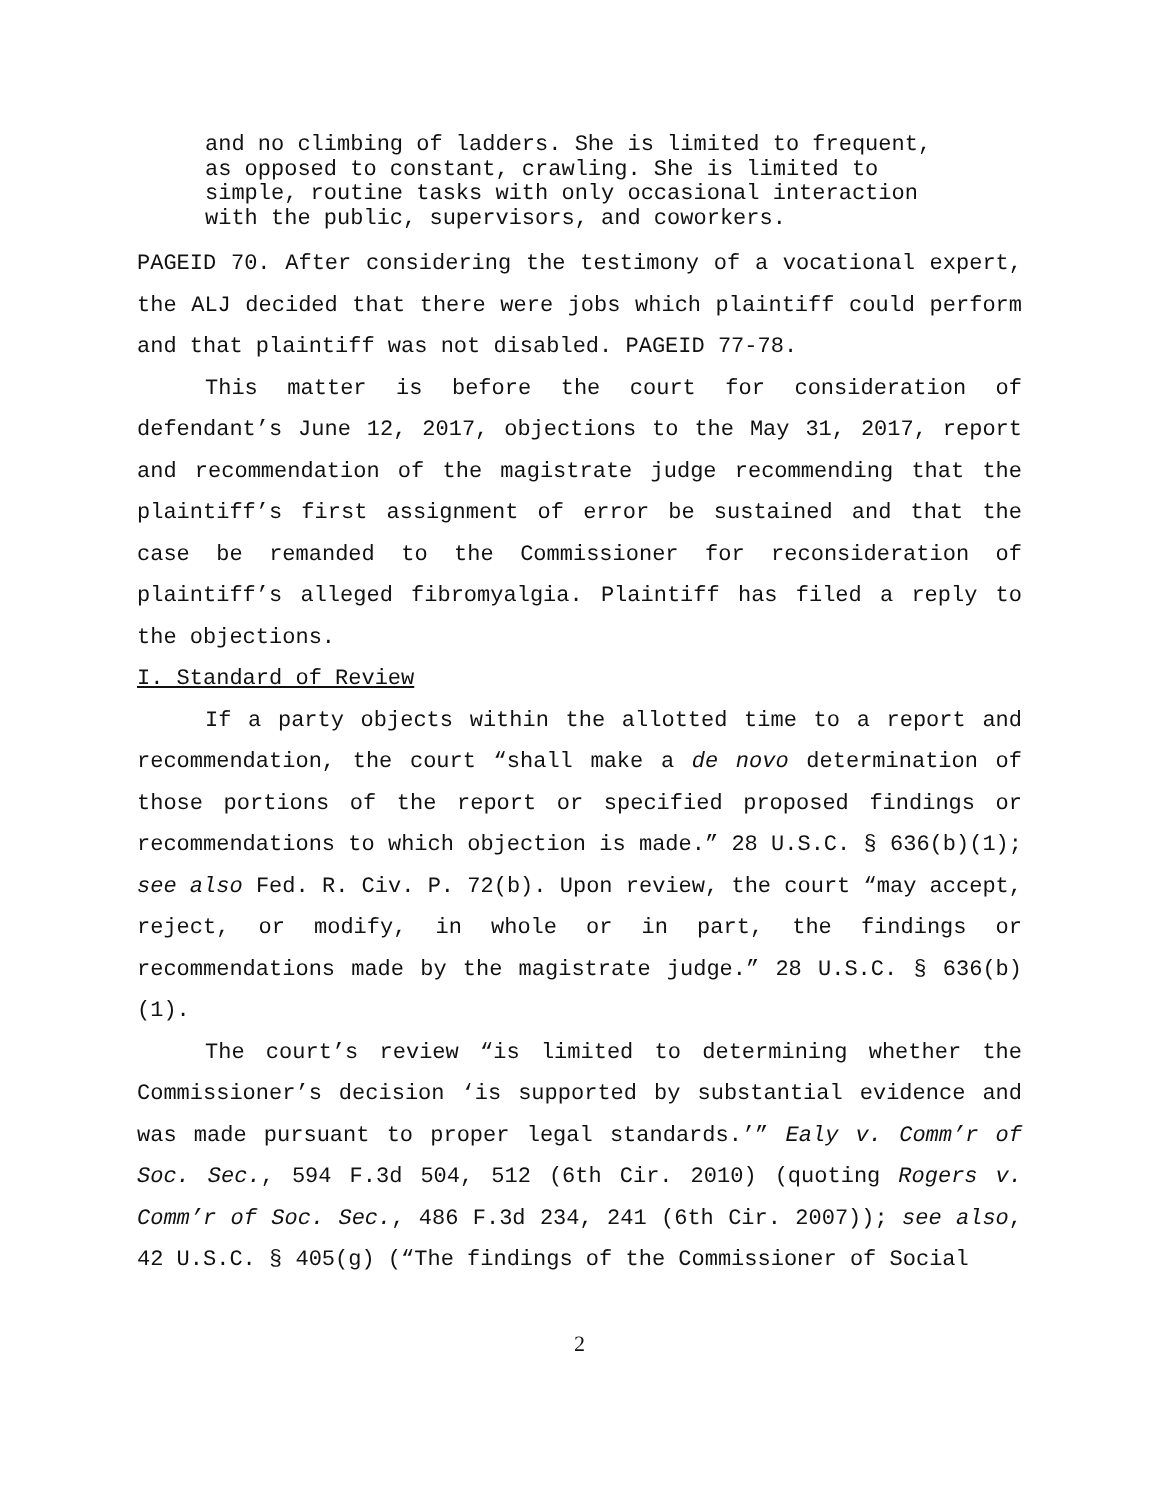and no climbing of ladders. She is limited to frequent, as opposed to constant, crawling. She is limited to simple, routine tasks with only occasional interaction with the public, supervisors, and coworkers.
PAGEID 70. After considering the testimony of a vocational expert, the ALJ decided that there were jobs which plaintiff could perform and that plaintiff was not disabled. PAGEID 77-78.
This matter is before the court for consideration of defendant’s June 12, 2017, objections to the May 31, 2017, report and recommendation of the magistrate judge recommending that the plaintiff’s first assignment of error be sustained and that the case be remanded to the Commissioner for reconsideration of plaintiff’s alleged fibromyalgia. Plaintiff has filed a reply to the objections.
I. Standard of Review
If a party objects within the allotted time to a report and recommendation, the court “shall make a de novo determination of those portions of the report or specified proposed findings or recommendations to which objection is made.” 28 U.S.C. § 636(b)(1); see also Fed. R. Civ. P. 72(b). Upon review, the court “may accept, reject, or modify, in whole or in part, the findings or recommendations made by the magistrate judge.” 28 U.S.C. § 636(b)(1).
The court’s review “is limited to determining whether the Commissioner’s decision ‘is supported by substantial evidence and was made pursuant to proper legal standards.’” Ealy v. Comm’r of Soc. Sec., 594 F.3d 504, 512 (6th Cir. 2010) (quoting Rogers v. Comm’r of Soc. Sec., 486 F.3d 234, 241 (6th Cir. 2007)); see also, 42 U.S.C. § 405(g) (“The findings of the Commissioner of Social
2